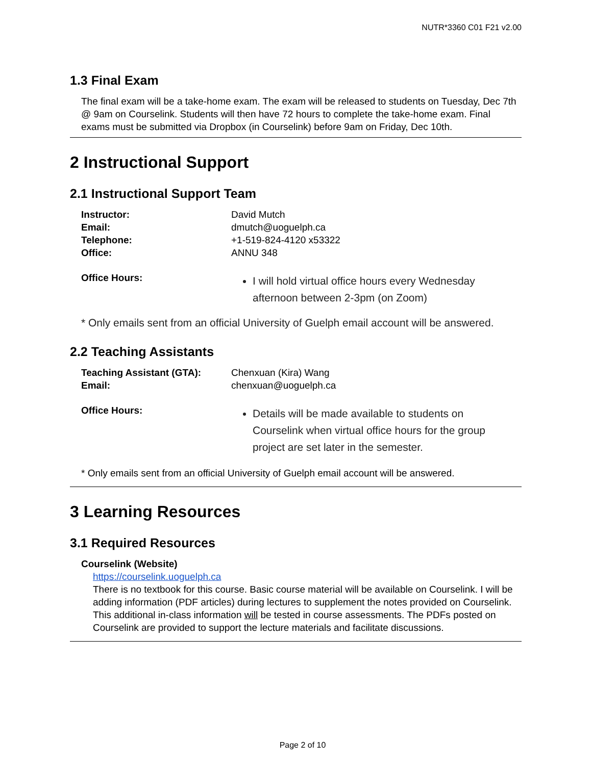NUTR*3360 C01 F21 v2.00
1.3 Final Exam
The final exam will be a take-home exam. The exam will be released to students on Tuesday, Dec 7th @ 9am on Courselink. Students will then have 72 hours to complete the take-home exam. Final exams must be submitted via Dropbox (in Courselink) before 9am on Friday, Dec 10th.
2 Instructional Support
2.1 Instructional Support Team
| Instructor: | David Mutch |
| Email: | dmutch@uoguelph.ca |
| Telephone: | +1-519-824-4120 x53322 |
| Office: | ANNU 348 |
Office Hours:
I will hold virtual office hours every Wednesday afternoon between 2-3pm (on Zoom)
* Only emails sent from an official University of Guelph email account will be answered.
2.2 Teaching Assistants
| Teaching Assistant (GTA): | Chenxuan (Kira) Wang |
| Email: | chenxuan@uoguelph.ca |
Office Hours:
Details will be made available to students on Courselink when virtual office hours for the group project are set later in the semester.
* Only emails sent from an official University of Guelph email account will be answered.
3 Learning Resources
3.1 Required Resources
Courselink (Website)
https://courselink.uoguelph.ca
There is no textbook for this course. Basic course material will be available on Courselink. I will be adding information (PDF articles) during lectures to supplement the notes provided on Courselink. This additional in-class information will be tested in course assessments. The PDFs posted on Courselink are provided to support the lecture materials and facilitate discussions.
Page 2 of 10